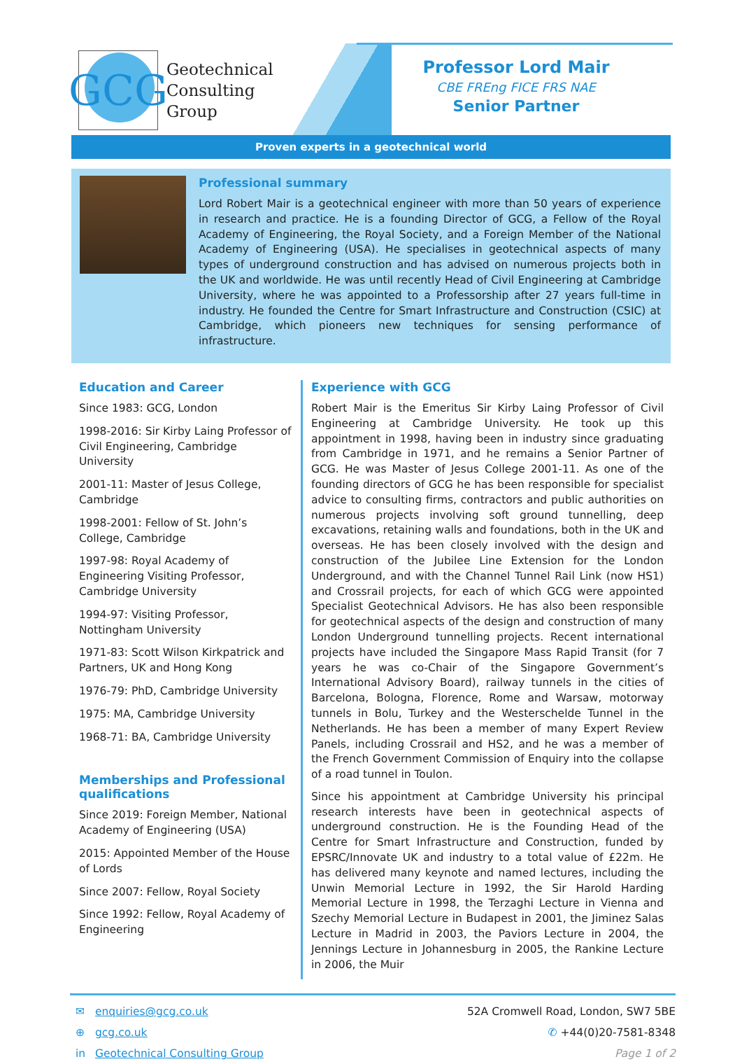GCG
Geotechnical
Consulting
Group
Professor Lord Mair
CBE FREng FICE FRS NAE
Senior Partner
Proven experts in a geotechnical world
Professional summary
Lord Robert Mair is a geotechnical engineer with more than 50 years of experience in research and practice. He is a founding Director of GCG, a Fellow of the Royal Academy of Engineering, the Royal Society, and a Foreign Member of the National Academy of Engineering (USA). He specialises in geotechnical aspects of many types of underground construction and has advised on numerous projects both in the UK and worldwide. He was until recently Head of Civil Engineering at Cambridge University, where he was appointed to a Professorship after 27 years full-time in industry. He founded the Centre for Smart Infrastructure and Construction (CSIC) at Cambridge, which pioneers new techniques for sensing performance of infrastructure.
Education and Career
Since 1983: GCG, London
1998-2016: Sir Kirby Laing Professor of Civil Engineering, Cambridge University
2001-11: Master of Jesus College, Cambridge
1998-2001: Fellow of St. John’s College, Cambridge
1997-98: Royal Academy of Engineering Visiting Professor, Cambridge University
1994-97: Visiting Professor, Nottingham University
1971-83: Scott Wilson Kirkpatrick and Partners, UK and Hong Kong
1976-79: PhD, Cambridge University
1975: MA, Cambridge University
1968-71: BA, Cambridge University
Memberships and Professional qualifications
Since 2019: Foreign Member, National Academy of Engineering (USA)
2015: Appointed Member of the House of Lords
Since 2007: Fellow, Royal Society
Since 1992: Fellow, Royal Academy of Engineering
Experience with GCG
Robert Mair is the Emeritus Sir Kirby Laing Professor of Civil Engineering at Cambridge University. He took up this appointment in 1998, having been in industry since graduating from Cambridge in 1971, and he remains a Senior Partner of GCG. He was Master of Jesus College 2001-11. As one of the founding directors of GCG he has been responsible for specialist advice to consulting firms, contractors and public authorities on numerous projects involving soft ground tunnelling, deep excavations, retaining walls and foundations, both in the UK and overseas. He has been closely involved with the design and construction of the Jubilee Line Extension for the London Underground, and with the Channel Tunnel Rail Link (now HS1) and Crossrail projects, for each of which GCG were appointed Specialist Geotechnical Advisors. He has also been responsible for geotechnical aspects of the design and construction of many London Underground tunnelling projects. Recent international projects have included the Singapore Mass Rapid Transit (for 7 years he was co-Chair of the Singapore Government’s International Advisory Board), railway tunnels in the cities of Barcelona, Bologna, Florence, Rome and Warsaw, motorway tunnels in Bolu, Turkey and the Westerschelde Tunnel in the Netherlands. He has been a member of many Expert Review Panels, including Crossrail and HS2, and he was a member of the French Government Commission of Enquiry into the collapse of a road tunnel in Toulon.
Since his appointment at Cambridge University his principal research interests have been in geotechnical aspects of underground construction. He is the Founding Head of the Centre for Smart Infrastructure and Construction, funded by EPSRC/Innovate UK and industry to a total value of £22m. He has delivered many keynote and named lectures, including the Unwin Memorial Lecture in 1992, the Sir Harold Harding Memorial Lecture in 1998, the Terzaghi Lecture in Vienna and Szechy Memorial Lecture in Budapest in 2001, the Jiminez Salas Lecture in Madrid in 2003, the Paviors Lecture in 2004, the Jennings Lecture in Johannesburg in 2005, the Rankine Lecture in 2006, the Muir
✉ enquiries@gcg.co.uk
⊕ gcg.co.uk
in Geotechnical Consulting Group
52A Cromwell Road, London, SW7 5BE
✆ +44(0)20-7581-8348
Page 1 of 2